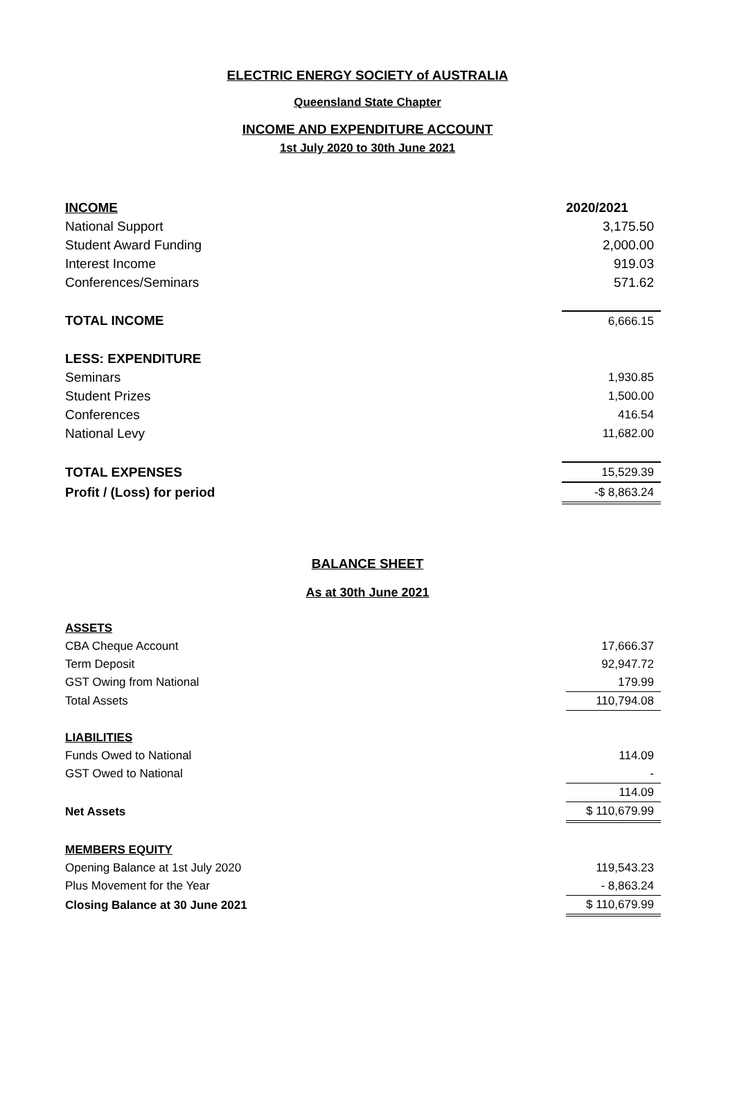ELECTRIC ENERGY SOCIETY of AUSTRALIA
Queensland State Chapter
INCOME AND EXPENDITURE ACCOUNT
1st July 2020 to 30th June 2021
| INCOME | 2020/2021 |
| National Support | 3,175.50 |
| Student Award Funding | 2,000.00 |
| Interest Income | 919.03 |
| Conferences/Seminars | 571.62 |
| TOTAL INCOME | 6,666.15 |
| LESS: EXPENDITURE | |
| Seminars | 1,930.85 |
| Student Prizes | 1,500.00 |
| Conferences | 416.54 |
| National Levy | 11,682.00 |
| TOTAL EXPENSES | 15,529.39 |
| Profit / (Loss) for period | -$ 8,863.24 |
BALANCE SHEET
As at 30th June 2021
| ASSETS | |
| CBA Cheque Account | 17,666.37 |
| Term Deposit | 92,947.72 |
| GST Owing from National | 179.99 |
| Total Assets | 110,794.08 |
| LIABILITIES | |
| Funds Owed to National | 114.09 |
| GST Owed to National | - |
| | 114.09 |
| Net Assets | $ 110,679.99 |
| MEMBERS EQUITY | |
| Opening Balance at 1st July 2020 | 119,543.23 |
| Plus Movement for the Year | - 8,863.24 |
| Closing Balance at 30 June 2021 | $ 110,679.99 |